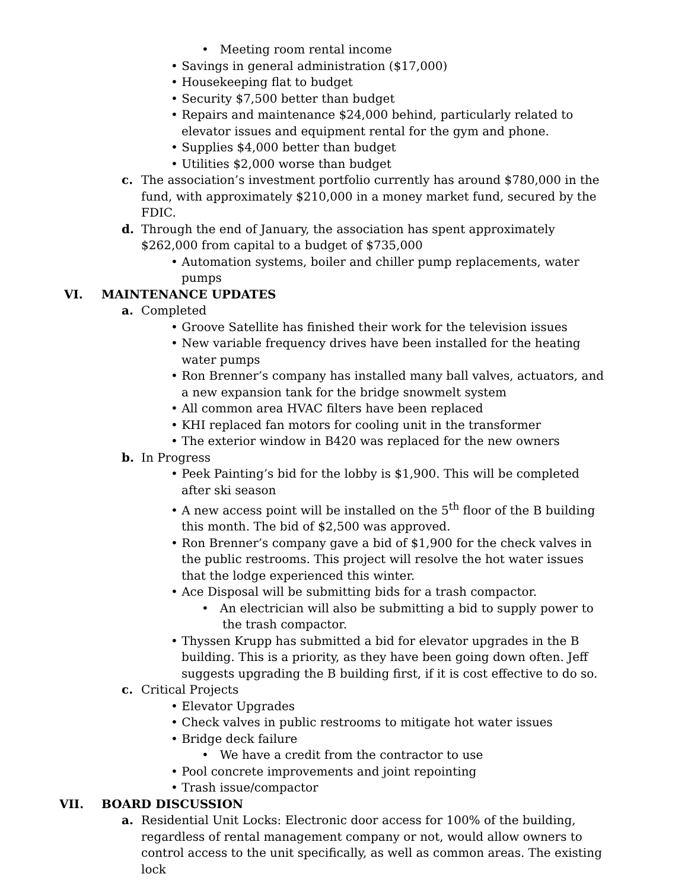• Meeting room rental income
• Savings in general administration ($17,000)
• Housekeeping flat to budget
• Security $7,500 better than budget
• Repairs and maintenance $24,000 behind, particularly related to elevator issues and equipment rental for the gym and phone.
• Supplies $4,000 better than budget
• Utilities $2,000 worse than budget
c. The association’s investment portfolio currently has around $780,000 in the fund, with approximately $210,000 in a money market fund, secured by the FDIC.
d. Through the end of January, the association has spent approximately $262,000 from capital to a budget of $735,000
• Automation systems, boiler and chiller pump replacements, water pumps
VI. MAINTENANCE UPDATES
a. Completed
• Groove Satellite has finished their work for the television issues
• New variable frequency drives have been installed for the heating water pumps
• Ron Brenner’s company has installed many ball valves, actuators, and a new expansion tank for the bridge snowmelt system
• All common area HVAC filters have been replaced
• KHI replaced fan motors for cooling unit in the transformer
• The exterior window in B420 was replaced for the new owners
b. In Progress
• Peek Painting’s bid for the lobby is $1,900. This will be completed after ski season
• A new access point will be installed on the 5<sup>th</sup> floor of the B building this month. The bid of $2,500 was approved.
• Ron Brenner’s company gave a bid of $1,900 for the check valves in the public restrooms. This project will resolve the hot water issues that the lodge experienced this winter.
• Ace Disposal will be submitting bids for a trash compactor.
• An electrician will also be submitting a bid to supply power to the trash compactor.
• Thyssen Krupp has submitted a bid for elevator upgrades in the B building. This is a priority, as they have been going down often. Jeff suggests upgrading the B building first, if it is cost effective to do so.
c. Critical Projects
• Elevator Upgrades
• Check valves in public restrooms to mitigate hot water issues
• Bridge deck failure
• We have a credit from the contractor to use
• Pool concrete improvements and joint repointing
• Trash issue/compactor
VII. BOARD DISCUSSION
a. Residential Unit Locks: Electronic door access for 100% of the building, regardless of rental management company or not, would allow owners to control access to the unit specifically, as well as common areas. The existing lock